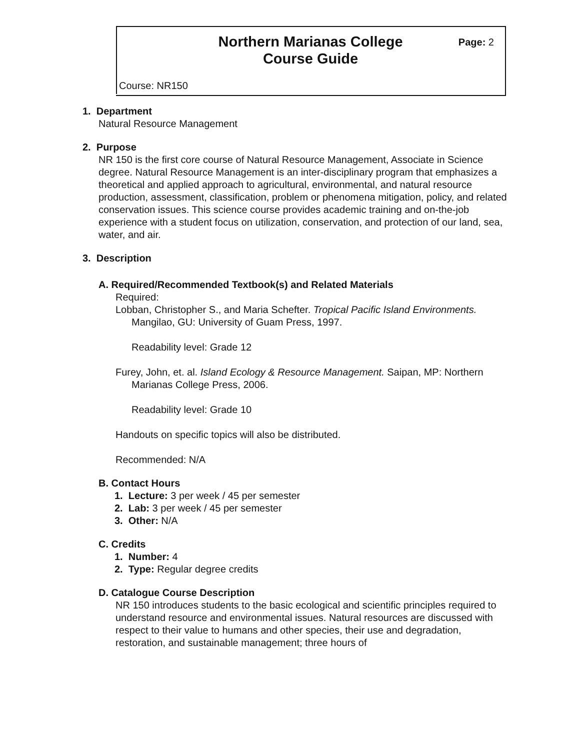Northern Marianas College
Course Guide
Page: 2
Course: NR150
1. Department
Natural Resource Management
2. Purpose
NR 150 is the first core course of Natural Resource Management, Associate in Science degree. Natural Resource Management is an inter-disciplinary program that emphasizes a theoretical and applied approach to agricultural, environmental, and natural resource production, assessment, classification, problem or phenomena mitigation, policy, and related conservation issues. This science course provides academic training and on-the-job experience with a student focus on utilization, conservation, and protection of our land, sea, water, and air.
3. Description
A. Required/Recommended Textbook(s) and Related Materials
Required:
Lobban, Christopher S., and Maria Schefter. Tropical Pacific Island Environments. Mangilao, GU: University of Guam Press, 1997.
Readability level: Grade 12
Furey, John, et. al. Island Ecology & Resource Management. Saipan, MP: Northern Marianas College Press, 2006.
Readability level: Grade 10
Handouts on specific topics will also be distributed.
Recommended: N/A
B. Contact Hours
1. Lecture: 3 per week / 45 per semester
2. Lab: 3 per week / 45 per semester
3. Other: N/A
C. Credits
1. Number: 4
2. Type: Regular degree credits
D. Catalogue Course Description
NR 150 introduces students to the basic ecological and scientific principles required to understand resource and environmental issues. Natural resources are discussed with respect to their value to humans and other species, their use and degradation, restoration, and sustainable management; three hours of